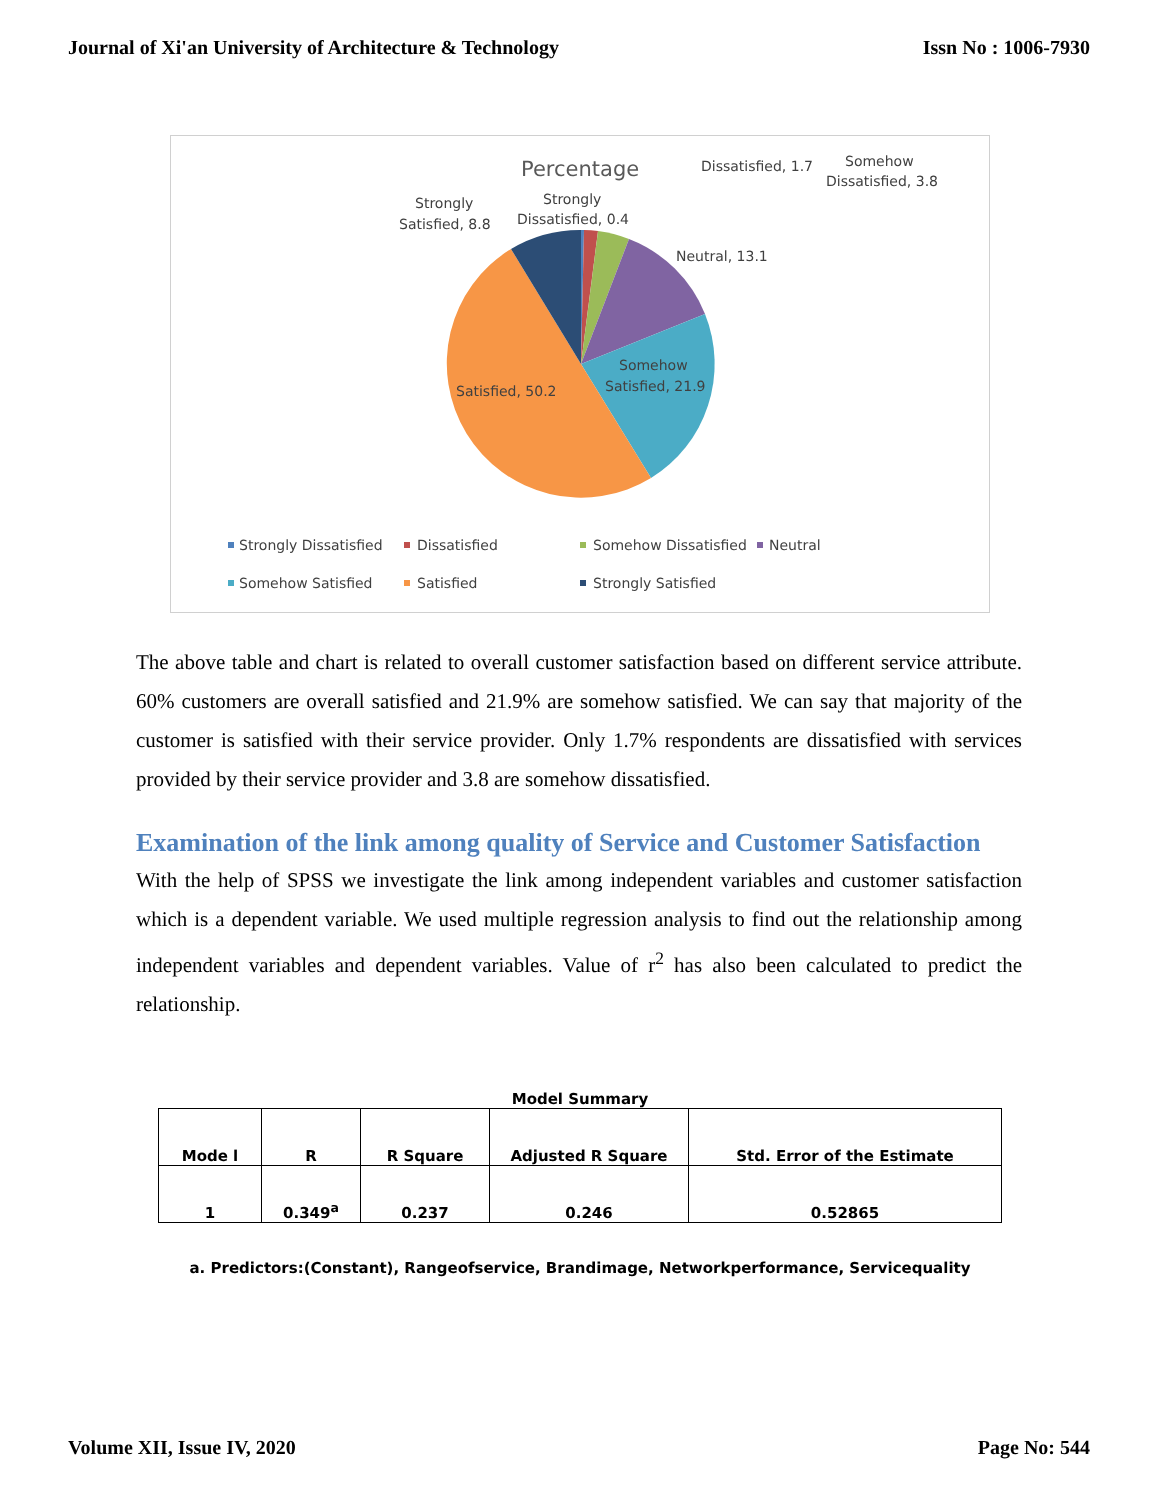Journal of Xi'an University of Architecture & Technology Issn No : 1006-7930
Percentage
Dissatisfied, 1.7
Somehow
Dissatisfied, 3.8
Strongly
Dissatisfied, 0.4
Strongly
Satisfied, 8.8
Neutral, 13.1
Somehow
Satisfied, 21.9
Satisfied, 50.2
Strongly Dissatisfied
Dissatisfied
Somehow Dissatisfied
Neutral
Somehow Satisfied
Satisfied
Strongly Satisfied
The above table and chart is related to overall customer satisfaction based on different service attribute. 60% customers are overall satisfied and 21.9% are somehow satisfied. We can say that majority of the customer is satisfied with their service provider. Only 1.7% respondents are dissatisfied with services provided by their service provider and 3.8 are somehow dissatisfied.
Examination of the link among quality of Service and Customer Satisfaction
With the help of SPSS we investigate the link among independent variables and customer satisfaction which is a dependent variable. We used multiple regression analysis to find out the relationship among independent variables and dependent variables. Value of r<sup>2</sup> has also been calculated to predict the relationship.
Model Summary
| Mode l | R | R Square | Adjusted R Square | Std. Error of the Estimate |
| --- | --- | --- | --- | --- |
| 1 | 0.349<sup>a</sup> | 0.237 | 0.246 | 0.52865 |
a. Predictors:(Constant), Rangeofservice, Brandimage, Networkperformance, Servicequality
Volume XII, Issue IV, 2020 Page No: 544